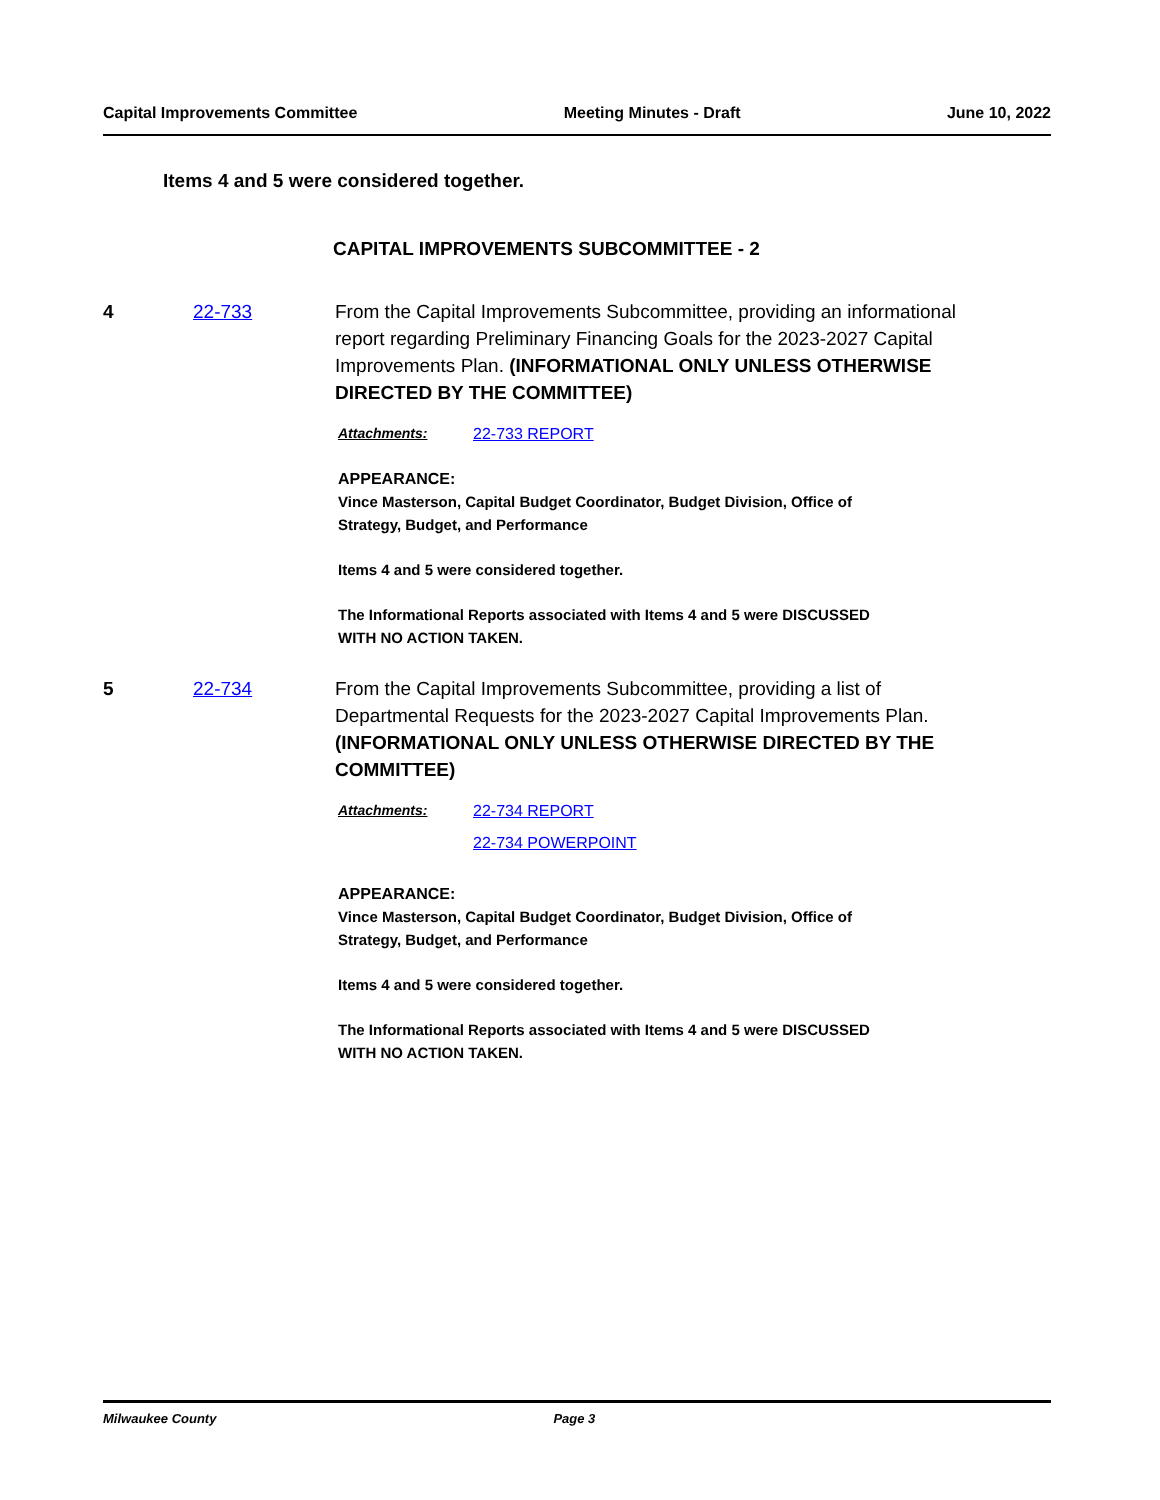Capital Improvements Committee Meeting Minutes - Draft June 10, 2022
Items 4 and 5 were considered together.
CAPITAL IMPROVEMENTS SUBCOMMITTEE - 2
4 22-733 From the Capital Improvements Subcommittee, providing an informational report regarding Preliminary Financing Goals for the 2023-2027 Capital Improvements Plan. (INFORMATIONAL ONLY UNLESS OTHERWISE DIRECTED BY THE COMMITTEE)
Attachments: 22-733 REPORT
APPEARANCE:
Vince Masterson, Capital Budget Coordinator, Budget Division, Office of
Strategy, Budget, and Performance
Items 4 and 5 were considered together.
The Informational Reports associated with Items 4 and 5 were DISCUSSED
WITH NO ACTION TAKEN.
5 22-734 From the Capital Improvements Subcommittee, providing a list of Departmental Requests for the 2023-2027 Capital Improvements Plan. (INFORMATIONAL ONLY UNLESS OTHERWISE DIRECTED BY THE COMMITTEE)
Attachments: 22-734 REPORT
22-734 POWERPOINT
APPEARANCE:
Vince Masterson, Capital Budget Coordinator, Budget Division, Office of
Strategy, Budget, and Performance
Items 4 and 5 were considered together.
The Informational Reports associated with Items 4 and 5 were DISCUSSED
WITH NO ACTION TAKEN.
Milwaukee County Page 3